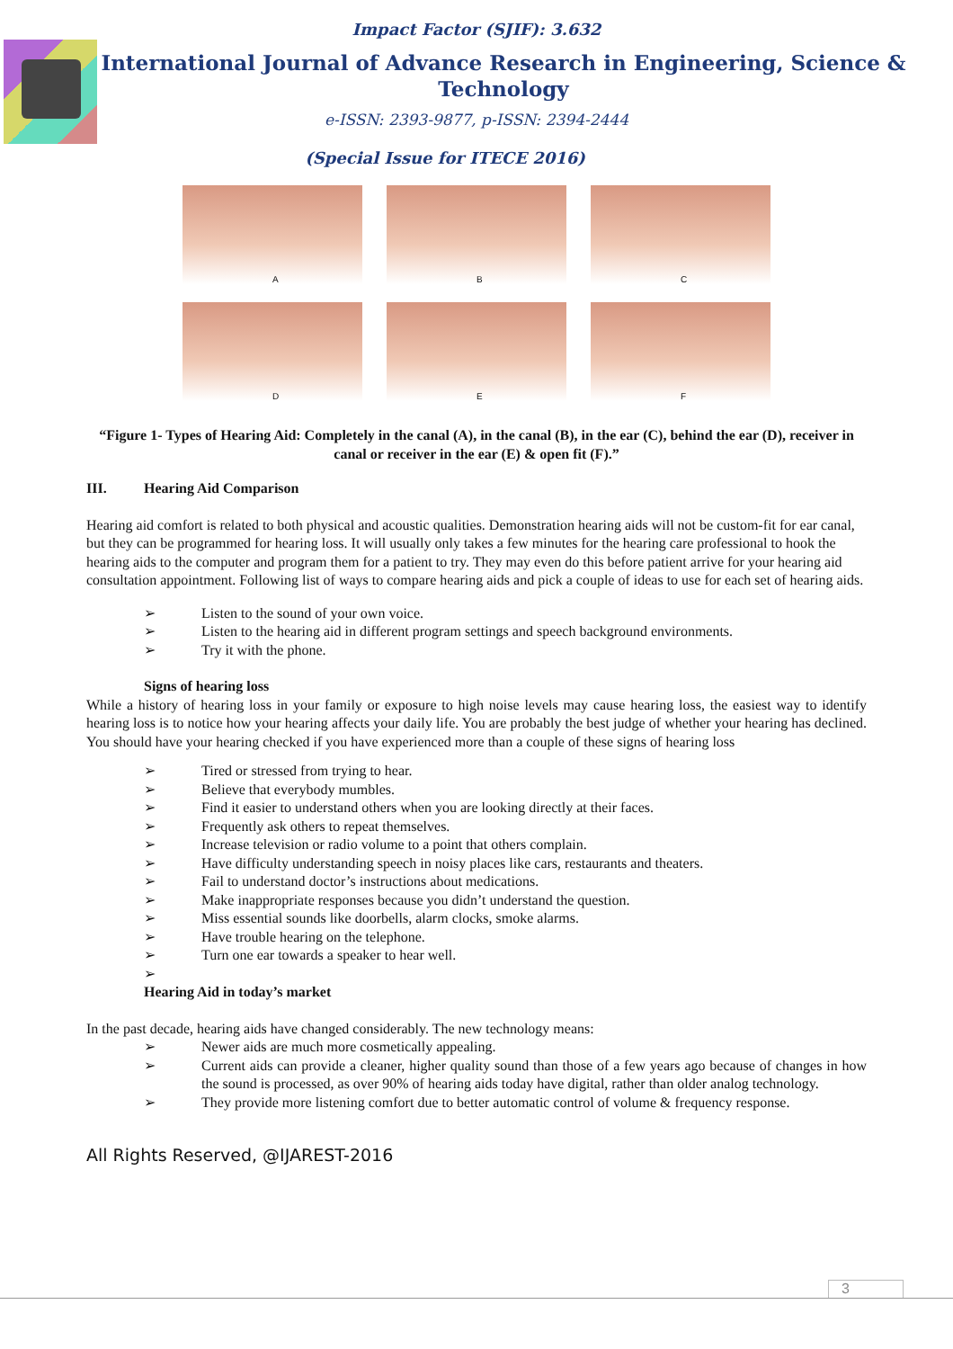Impact Factor (SJIF): 3.632
International Journal of Advance Research in Engineering, Science &
Technology
e-ISSN: 2393-9877, p-ISSN: 2394-2444
(Special Issue for ITECE 2016)
A
B
C
D
E
F
“Figure 1- Types of Hearing Aid: Completely in the canal (A), in the canal (B), in the ear (C), behind the ear (D), receiver in canal or receiver in the ear (E) & open fit (F).”
III. Hearing Aid Comparison
Hearing aid comfort is related to both physical and acoustic qualities. Demonstration hearing aids will not be custom-fit for ear canal, but they can be programmed for hearing loss. It will usually only takes a few minutes for the hearing care professional to hook the hearing aids to the computer and program them for a patient to try. They may even do this before patient arrive for your hearing aid consultation appointment. Following list of ways to compare hearing aids and pick a couple of ideas to use for each set of hearing aids.
➢ Listen to the sound of your own voice.
➢ Listen to the hearing aid in different program settings and speech background environments.
➢ Try it with the phone.
Signs of hearing loss
While a history of hearing loss in your family or exposure to high noise levels may cause hearing loss, the easiest way to identify hearing loss is to notice how your hearing affects your daily life. You are probably the best judge of whether your hearing has declined. You should have your hearing checked if you have experienced more than a couple of these signs of hearing loss
➢ Tired or stressed from trying to hear.
➢ Believe that everybody mumbles.
➢ Find it easier to understand others when you are looking directly at their faces.
➢ Frequently ask others to repeat themselves.
➢ Increase television or radio volume to a point that others complain.
➢ Have difficulty understanding speech in noisy places like cars, restaurants and theaters.
➢ Fail to understand doctor’s instructions about medications.
➢ Make inappropriate responses because you didn’t understand the question.
➢ Miss essential sounds like doorbells, alarm clocks, smoke alarms.
➢ Have trouble hearing on the telephone.
➢ Turn one ear towards a speaker to hear well.
➢
Hearing Aid in today’s market
In the past decade, hearing aids have changed considerably. The new technology means:
➢ Newer aids are much more cosmetically appealing.
➢ Current aids can provide a cleaner, higher quality sound than those of a few years ago because of changes in how the sound is processed, as over 90% of hearing aids today have digital, rather than older analog technology.
➢ They provide more listening comfort due to better automatic control of volume & frequency response.
All Rights Reserved, @IJAREST-2016
3